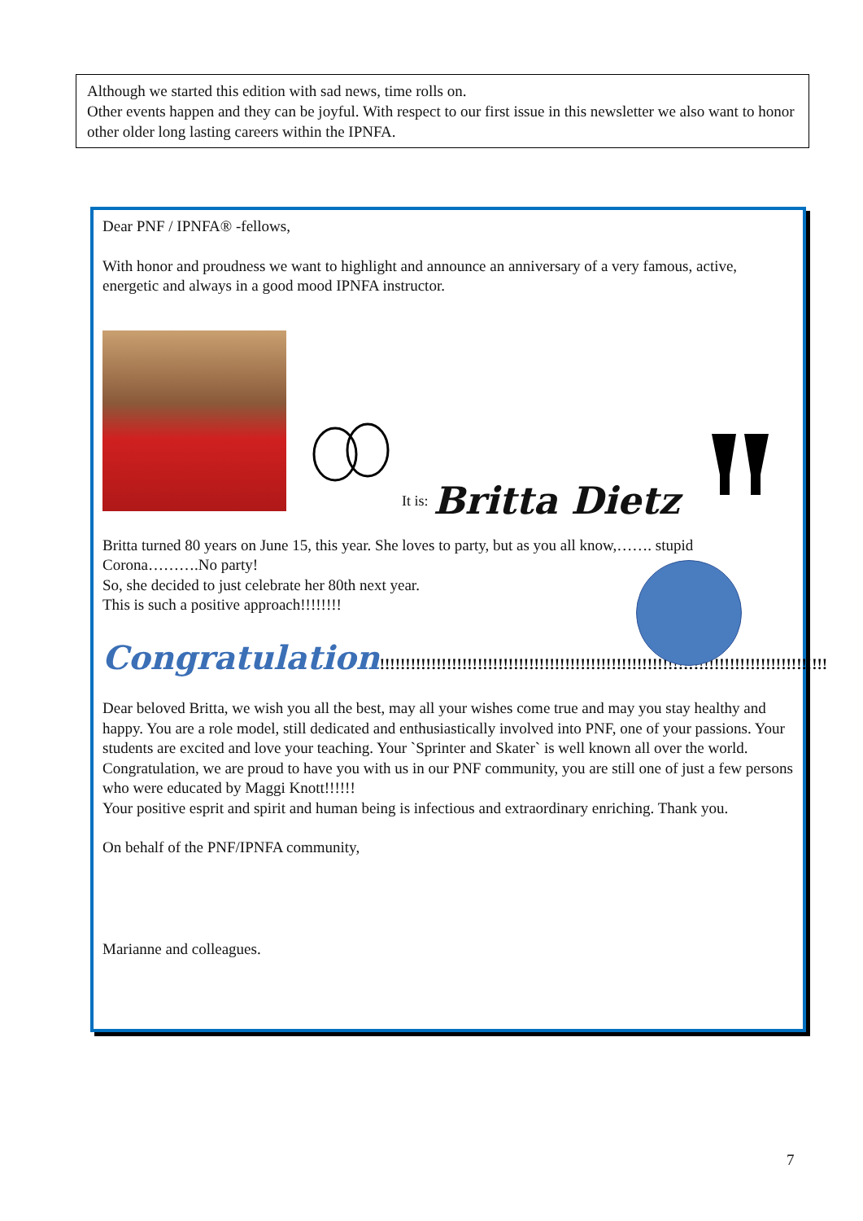Although we started this edition with sad news, time rolls on.
Other events happen and they can be joyful. With respect to our first issue in this newsletter we also want to honor other older long lasting careers within the IPNFA.
Dear PNF / IPNFA® -fellows,
With honor and proudness we want to highlight and announce an anniversary of a very famous, active, energetic and always in a good mood IPNFA instructor.
It is: Britta Dietz
Britta turned 80 years on June 15, this year. She loves to party, but as you all know,……. stupid Corona……….No party!
So, she decided to just celebrate her 80th next year.
This is such a positive approach!!!!!!!!
Congratulation!!!!!!!!!!!!!!!!!!!!!!!!!!!!!!!!!!!!!!!!!!!!!!!!!!!!!!!!!!!!!!!!!!!!!!!!!!!!!!!!!!!!!!!
Dear beloved Britta, we wish you all the best, may all your wishes come true and may you stay healthy and happy. You are a role model, still dedicated and enthusiastically involved into PNF, one of your passions. Your students are excited and love your teaching. Your `Sprinter and Skater` is well known all over the world. Congratulation, we are proud to have you with us in our PNF community, you are still one of just a few persons who were educated by Maggi Knott!!!!!!
Your positive esprit and spirit and human being is infectious and extraordinary enriching. Thank you.
On behalf of the PNF/IPNFA community,
Marianne and colleagues.
7